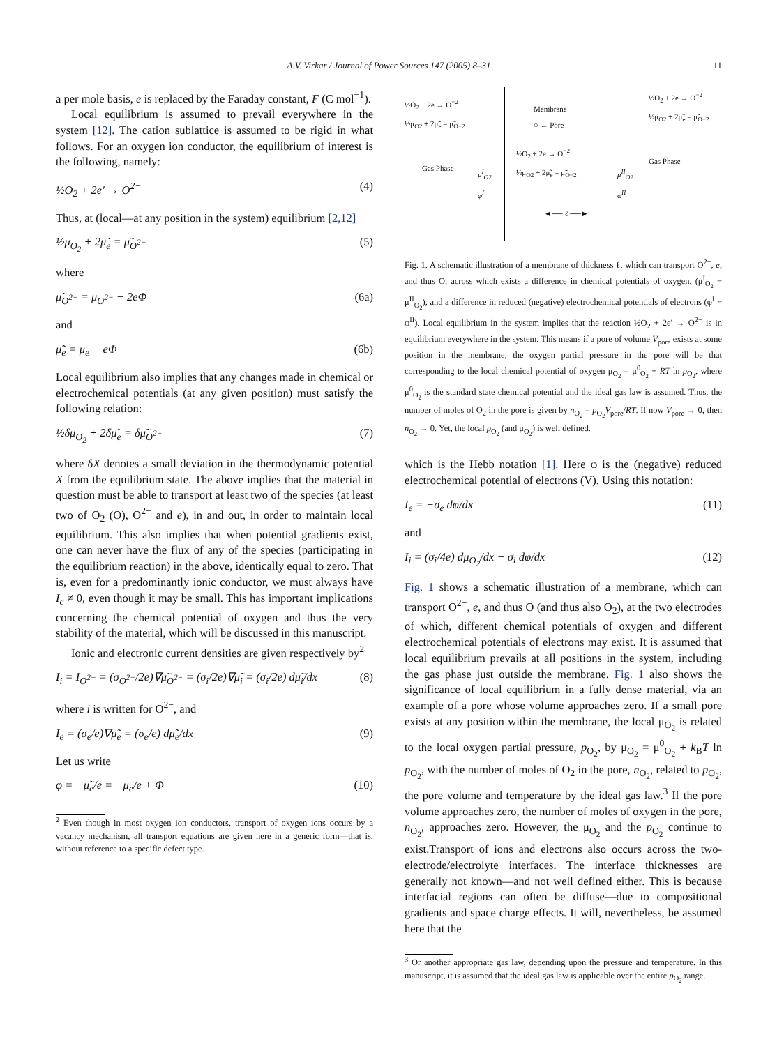A.V. Virkar / Journal of Power Sources 147 (2005) 8–31 11
a per mole basis, e is replaced by the Faraday constant, F (C mol<sup>−1</sup>).
Local equilibrium is assumed to prevail everywhere in the system [12]. The cation sublattice is assumed to be rigid in what follows. For an oxygen ion conductor, the equilibrium of interest is the following, namely:
½O<sub>2</sub> + 2e′ → O<sup>2−</sup> (4)
Thus, at (local—at any position in the system) equilibrium [2,12]
½μ<sub>O<sub>2</sub></sub> + 2μ̃<sub>e</sub> = μ̃<sub>O<sup>2−</sup></sub> (5)
where
μ̃<sub>O<sup>2−</sup></sub> = μ<sub>O<sup>2−</sup></sub> − 2eΦ (6a)
and
μ̃<sub>e</sub> = μ<sub>e</sub> − eΦ (6b)
Local equilibrium also implies that any changes made in chemical or electrochemical potentials (at any given position) must satisfy the following relation:
½δμ<sub>O<sub>2</sub></sub> + 2δμ̃<sub>e</sub> = δμ̃<sub>O<sup>2−</sup></sub> (7)
where δX denotes a small deviation in the thermodynamic potential X from the equilibrium state. The above implies that the material in question must be able to transport at least two of the species (at least two of O<sub>2</sub> (O), O<sup>2−</sup> and e), in and out, in order to maintain local equilibrium. This also implies that when potential gradients exist, one can never have the flux of any of the species (participating in the equilibrium reaction) in the above, identically equal to zero. That is, even for a predominantly ionic conductor, we must always have I<sub>e</sub> ≠ 0, even though it may be small. This has important implications concerning the chemical potential of oxygen and thus the very stability of the material, which will be discussed in this manuscript.
Ionic and electronic current densities are given respectively by<sup>2</sup>
I<sub>i</sub> = I<sub>O<sup>2−</sup></sub> = (σ<sub>O<sup>2−</sup></sub>/2e)∇μ̃<sub>O<sup>2−</sup></sub> = (σ<sub>i</sub>/2e)∇μ̃<sub>i</sub> = (σ<sub>i</sub>/2e) dμ̃<sub>i</sub>/dx (8)
where i is written for O<sup>2−</sup>, and
I<sub>e</sub> = (σ<sub>e</sub>/e)∇μ̃<sub>e</sub> = (σ<sub>e</sub>/e) dμ̃<sub>e</sub>/dx (9)
Let us write
φ = −μ̃<sub>e</sub>/e = −μ<sub>e</sub>/e + Φ (10)
<sup>2</sup> Even though in most oxygen ion conductors, transport of oxygen ions occurs by a vacancy mechanism, all transport equations are given here in a generic form—that is, without reference to a specific defect type.
½O<sub>2</sub> + 2e → O<sup>−2</sup>
½μ<sub>O2</sub> + 2μ̃<sub>e</sub> = μ̃<sub>O−2</sub>
Gas Phase
μ<sup>I</sup><sub>O2</sub>
φ<sup>I</sup>
Membrane
○ ← Pore
½O<sub>2</sub> + 2e → O<sup>−2</sup>
½μ<sub>O2</sub> + 2μ̃<sub>e</sub> = μ̃<sub>O−2</sub>
◄── ℓ ──►
½O<sub>2</sub> + 2e → O<sup>−2</sup>
½μ<sub>O2</sub> + 2μ̃<sub>e</sub> = μ̃<sub>O−2</sub>
Gas Phase
μ<sup>II</sup><sub>O2</sub>
φ<sup>II</sup>
Fig. 1. A schematic illustration of a membrane of thickness ℓ, which can transport O<sup>2−</sup>, e, and thus O, across which exists a difference in chemical potentials of oxygen, (μ<sup>I</sup><sub>O<sub>2</sub></sub> − μ<sup>II</sup><sub>O<sub>2</sub></sub>), and a difference in reduced (negative) electrochemical potentials of electrons (φ<sup>I</sup> − φ<sup>II</sup>). Local equilibrium in the system implies that the reaction ½O<sub>2</sub> + 2e′ → O<sup>2−</sup> is in equilibrium everywhere in the system. This means if a pore of volume V<sub>pore</sub> exists at some position in the membrane, the oxygen partial pressure in the pore will be that corresponding to the local chemical potential of oxygen μ<sub>O<sub>2</sub></sub> = μ<sup>0</sup><sub>O<sub>2</sub></sub> + RT ln p<sub>O<sub>2</sub></sub>, where μ<sup>0</sup><sub>O<sub>2</sub></sub> is the standard state chemical potential and the ideal gas law is assumed. Thus, the number of moles of O<sub>2</sub> in the pore is given by n<sub>O<sub>2</sub></sub> = p<sub>O<sub>2</sub></sub>V<sub>pore</sub>/RT. If now V<sub>pore</sub> → 0, then n<sub>O<sub>2</sub></sub> → 0. Yet, the local p<sub>O<sub>2</sub></sub> (and μ<sub>O<sub>2</sub></sub>) is well defined.
which is the Hebb notation [1]. Here φ is the (negative) reduced electrochemical potential of electrons (V). Using this notation:
I<sub>e</sub> = −σ<sub>e</sub> dφ/dx (11)
and
I<sub>i</sub> = (σ<sub>i</sub>/4e) dμ<sub>O<sub>2</sub></sub>/dx − σ<sub>i</sub> dφ/dx (12)
Fig. 1 shows a schematic illustration of a membrane, which can transport O<sup>2−</sup>, e, and thus O (and thus also O<sub>2</sub>), at the two electrodes of which, different chemical potentials of oxygen and different electrochemical potentials of electrons may exist. It is assumed that local equilibrium prevails at all positions in the system, including the gas phase just outside the membrane. Fig. 1 also shows the significance of local equilibrium in a fully dense material, via an example of a pore whose volume approaches zero. If a small pore exists at any position within the membrane, the local μ<sub>O<sub>2</sub></sub> is related to the local oxygen partial pressure, p<sub>O<sub>2</sub></sub>, by μ<sub>O<sub>2</sub></sub> = μ<sup>0</sup><sub>O<sub>2</sub></sub> + k<sub>B</sub>T ln p<sub>O<sub>2</sub></sub>, with the number of moles of O<sub>2</sub> in the pore, n<sub>O<sub>2</sub></sub>, related to p<sub>O<sub>2</sub></sub>, the pore volume and temperature by the ideal gas law.<sup>3</sup> If the pore volume approaches zero, the number of moles of oxygen in the pore, n<sub>O<sub>2</sub></sub>, approaches zero. However, the μ<sub>O<sub>2</sub></sub> and the p<sub>O<sub>2</sub></sub> continue to exist.Transport of ions and electrons also occurs across the two-electrode/electrolyte interfaces. The interface thicknesses are generally not known—and not well defined either. This is because interfacial regions can often be diffuse—due to compositional gradients and space charge effects. It will, nevertheless, be assumed here that the
<sup>3</sup> Or another appropriate gas law, depending upon the pressure and temperature. In this manuscript, it is assumed that the ideal gas law is applicable over the entire p<sub>O<sub>2</sub></sub> range.